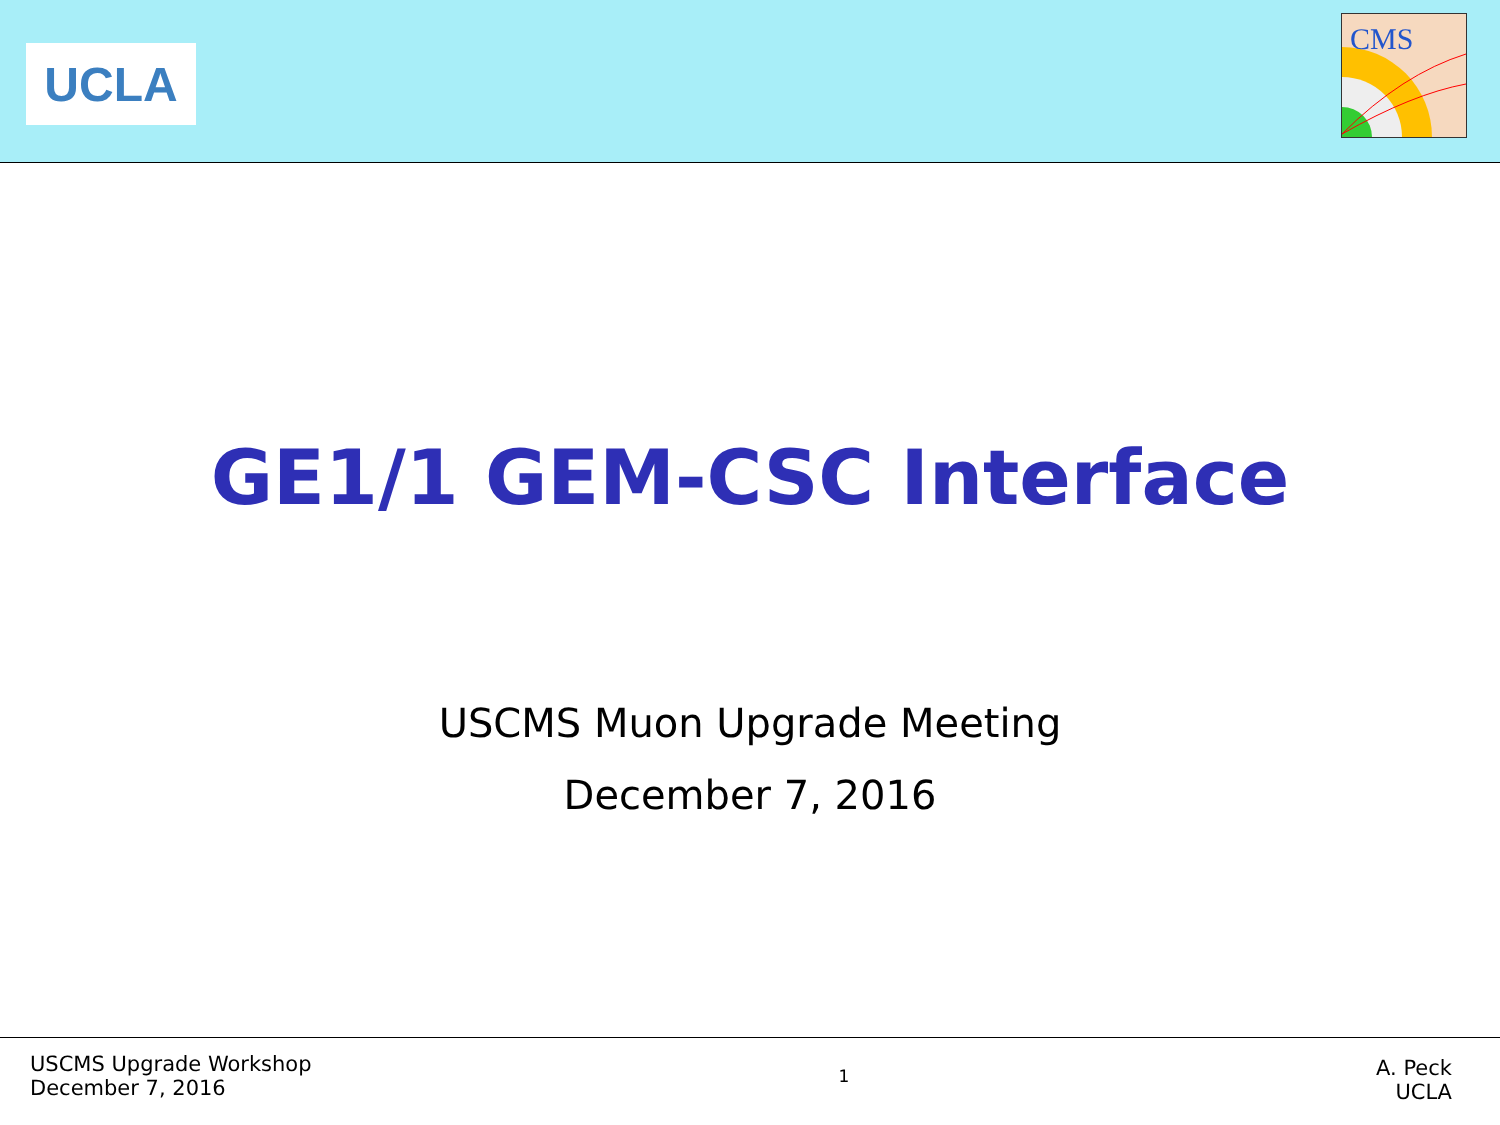UCLA
CMS
GE1/1 GEM-CSC Interface
USCMS Muon Upgrade Meeting
December 7, 2016
USCMS Upgrade Workshop
December 7, 2016
1
A. Peck
UCLA